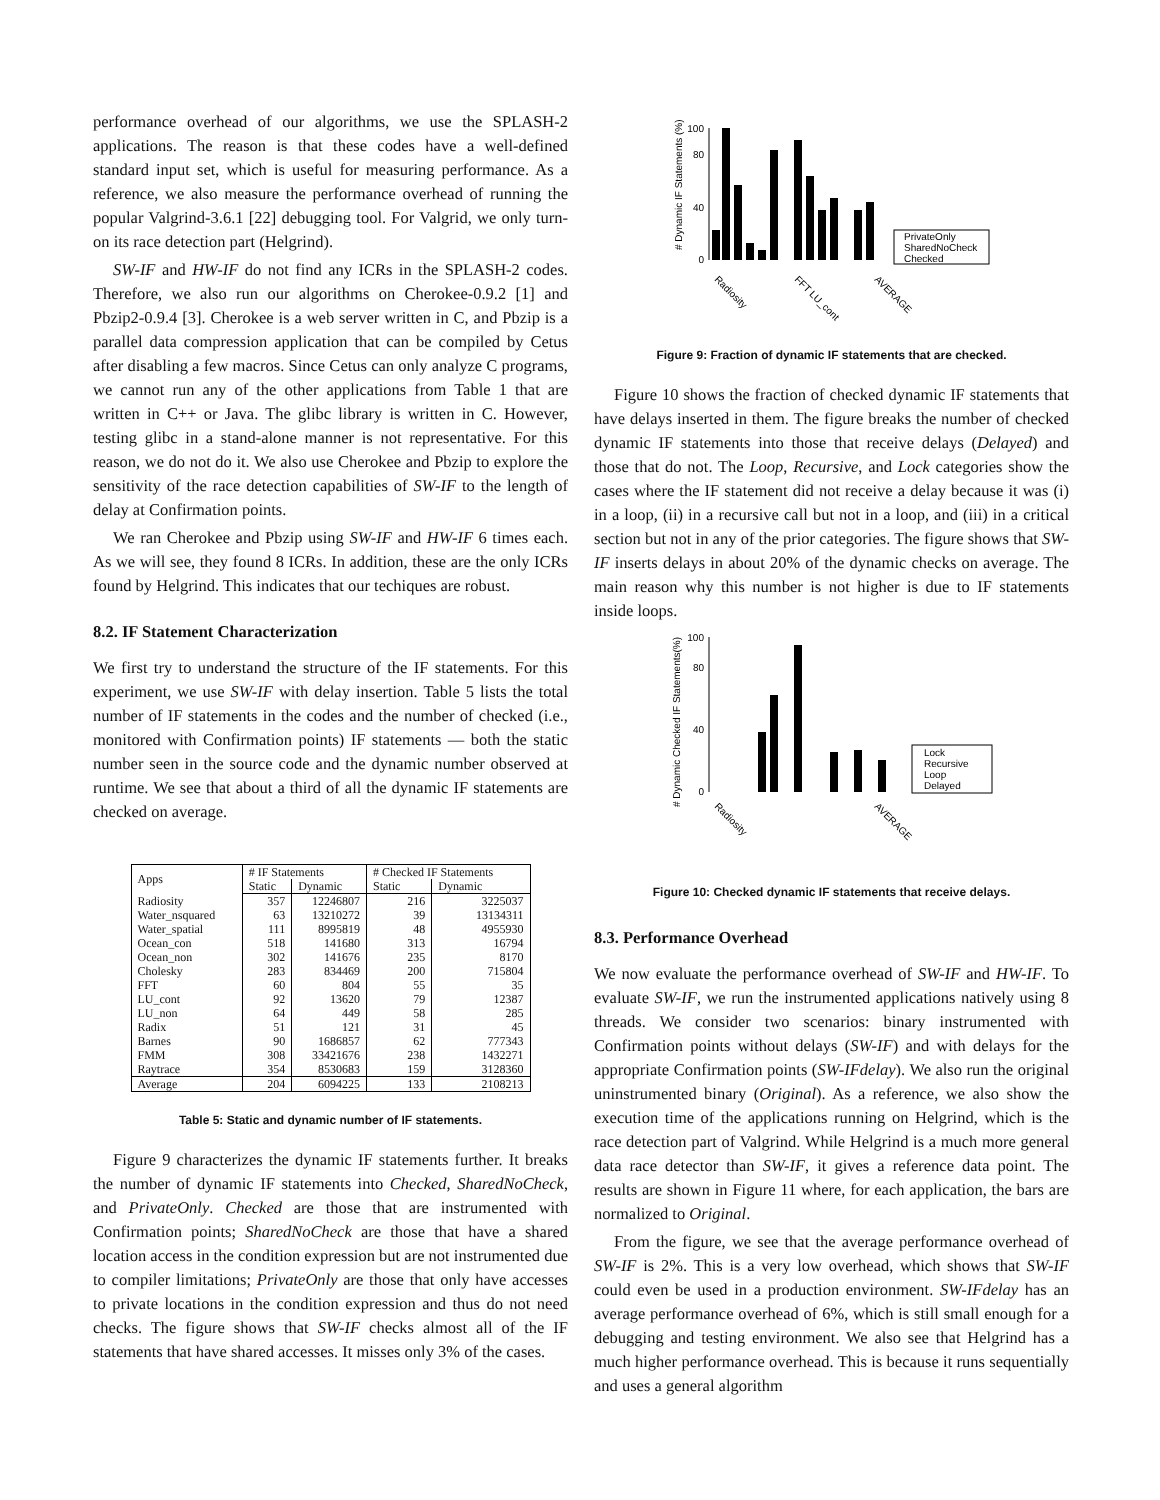performance overhead of our algorithms, we use the SPLASH-2 applications. The reason is that these codes have a well-defined standard input set, which is useful for measuring performance. As a reference, we also measure the performance overhead of running the popular Valgrind-3.6.1 [22] debugging tool. For Valgrid, we only turn-on its race detection part (Helgrind).
SW-IF and HW-IF do not find any ICRs in the SPLASH-2 codes. Therefore, we also run our algorithms on Cherokee-0.9.2 [1] and Pbzip2-0.9.4 [3]. Cherokee is a web server written in C, and Pbzip is a parallel data compression application that can be compiled by Cetus after disabling a few macros. Since Cetus can only analyze C programs, we cannot run any of the other applications from Table 1 that are written in C++ or Java. The glibc library is written in C. However, testing glibc in a stand-alone manner is not representative. For this reason, we do not do it. We also use Cherokee and Pbzip to explore the sensitivity of the race detection capabilities of SW-IF to the length of delay at Confirmation points.
We ran Cherokee and Pbzip using SW-IF and HW-IF 6 times each. As we will see, they found 8 ICRs. In addition, these are the only ICRs found by Helgrind. This indicates that our techiques are robust.
8.2. IF Statement Characterization
We first try to understand the structure of the IF statements. For this experiment, we use SW-IF with delay insertion. Table 5 lists the total number of IF statements in the codes and the number of checked (i.e., monitored with Confirmation points) IF statements — both the static number seen in the source code and the dynamic number observed at runtime. We see that about a third of all the dynamic IF statements are checked on average.
| Apps | # IF Statements | | # Checked IF Statements | |
| --- | --- | --- | --- | --- |
| | Static | Dynamic | Static | Dynamic |
| Radiosity | 357 | 12246807 | 216 | 3225037 |
| Water_nsquared | 63 | 13210272 | 39 | 13134311 |
| Water_spatial | 111 | 8995819 | 48 | 4955930 |
| Ocean_con | 518 | 141680 | 313 | 16794 |
| Ocean_non | 302 | 141676 | 235 | 8170 |
| Cholesky | 283 | 834469 | 200 | 715804 |
| FFT | 60 | 804 | 55 | 35 |
| LU_cont | 92 | 13620 | 79 | 12387 |
| LU_non | 64 | 449 | 58 | 285 |
| Radix | 51 | 121 | 31 | 45 |
| Barnes | 90 | 1686857 | 62 | 777343 |
| FMM | 308 | 33421676 | 238 | 1432271 |
| Raytrace | 354 | 8530683 | 159 | 3128360 |
| Average | 204 | 6094225 | 133 | 2108213 |
Table 5: Static and dynamic number of IF statements.
Figure 9 characterizes the dynamic IF statements further. It breaks the number of dynamic IF statements into Checked, SharedNoCheck, and PrivateOnly. Checked are those that are instrumented with Confirmation points; SharedNoCheck are those that have a shared location access in the condition expression but are not instrumented due to compiler limitations; PrivateOnly are those that only have accesses to private locations in the condition expression and thus do not need checks. The figure shows that SW-IF checks almost all of the IF statements that have shared accesses. It misses only 3% of the cases.
# Dynamic IF Statements (%)
0
40
80
100
PrivateOnly
SharedNoCheck
Checked
Radiosity
FFT LU_cont
AVERAGE
Figure 9: Fraction of dynamic IF statements that are checked.
Figure 10 shows the fraction of checked dynamic IF statements that have delays inserted in them. The figure breaks the number of checked dynamic IF statements into those that receive delays (Delayed) and those that do not. The Loop, Recursive, and Lock categories show the cases where the IF statement did not receive a delay because it was (i) in a loop, (ii) in a recursive call but not in a loop, and (iii) in a critical section but not in any of the prior categories. The figure shows that SW-IF inserts delays in about 20% of the dynamic checks on average. The main reason why this number is not higher is due to IF statements inside loops.
# Dynamic Checked IF Statements(%)
0
40
80
100
Lock
Recursive
Loop
Delayed
Radiosity
AVERAGE
Figure 10: Checked dynamic IF statements that receive delays.
8.3. Performance Overhead
We now evaluate the performance overhead of SW-IF and HW-IF. To evaluate SW-IF, we run the instrumented applications natively using 8 threads. We consider two scenarios: binary instrumented with Confirmation points without delays (SW-IF) and with delays for the appropriate Confirmation points (SW-IFdelay). We also run the original uninstrumented binary (Original). As a reference, we also show the execution time of the applications running on Helgrind, which is the race detection part of Valgrind. While Helgrind is a much more general data race detector than SW-IF, it gives a reference data point. The results are shown in Figure 11 where, for each application, the bars are normalized to Original.
From the figure, we see that the average performance overhead of SW-IF is 2%. This is a very low overhead, which shows that SW-IF could even be used in a production environment. SW-IFdelay has an average performance overhead of 6%, which is still small enough for a debugging and testing environment. We also see that Helgrind has a much higher performance overhead. This is because it runs sequentially and uses a general algorithm